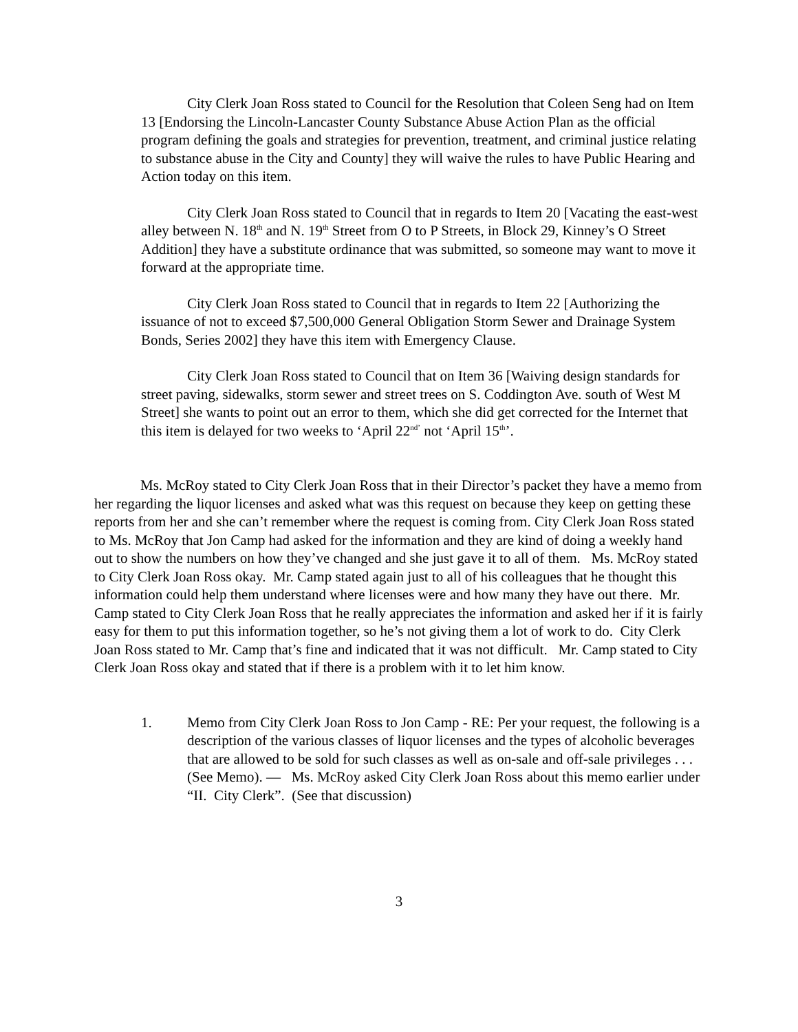City Clerk Joan Ross stated to Council for the Resolution that Coleen Seng had on Item 13 [Endorsing the Lincoln-Lancaster County Substance Abuse Action Plan as the official program defining the goals and strategies for prevention, treatment, and criminal justice relating to substance abuse in the City and County] they will waive the rules to have Public Hearing and Action today on this item.
City Clerk Joan Ross stated to Council that in regards to Item 20 [Vacating the east-west alley between N. 18<sup>th</sup> and N. 19<sup>th</sup> Street from O to P Streets, in Block 29, Kinney’s O Street Addition] they have a substitute ordinance that was submitted, so someone may want to move it forward at the appropriate time.
City Clerk Joan Ross stated to Council that in regards to Item 22 [Authorizing the issuance of not to exceed $7,500,000 General Obligation Storm Sewer and Drainage System Bonds, Series 2002] they have this item with Emergency Clause.
City Clerk Joan Ross stated to Council that on Item 36 [Waiving design standards for street paving, sidewalks, storm sewer and street trees on S. Coddington Ave. south of West M Street] she wants to point out an error to them, which she did get corrected for the Internet that this item is delayed for two weeks to ‘April 22<sup>nd’</sup> not ‘April 15<sup>th</sup>’.
Ms. McRoy stated to City Clerk Joan Ross that in their Director’s packet they have a memo from her regarding the liquor licenses and asked what was this request on because they keep on getting these reports from her and she can’t remember where the request is coming from. City Clerk Joan Ross stated to Ms. McRoy that Jon Camp had asked for the information and they are kind of doing a weekly hand out to show the numbers on how they’ve changed and she just gave it to all of them. Ms. McRoy stated to City Clerk Joan Ross okay. Mr. Camp stated again just to all of his colleagues that he thought this information could help them understand where licenses were and how many they have out there. Mr. Camp stated to City Clerk Joan Ross that he really appreciates the information and asked her if it is fairly easy for them to put this information together, so he’s not giving them a lot of work to do. City Clerk Joan Ross stated to Mr. Camp that’s fine and indicated that it was not difficult. Mr. Camp stated to City Clerk Joan Ross okay and stated that if there is a problem with it to let him know.
1. Memo from City Clerk Joan Ross to Jon Camp - RE: Per your request, the following is a description of the various classes of liquor licenses and the types of alcoholic beverages that are allowed to be sold for such classes as well as on-sale and off-sale privileges . . . (See Memo). — Ms. McRoy asked City Clerk Joan Ross about this memo earlier under “II. City Clerk”. (See that discussion)
3